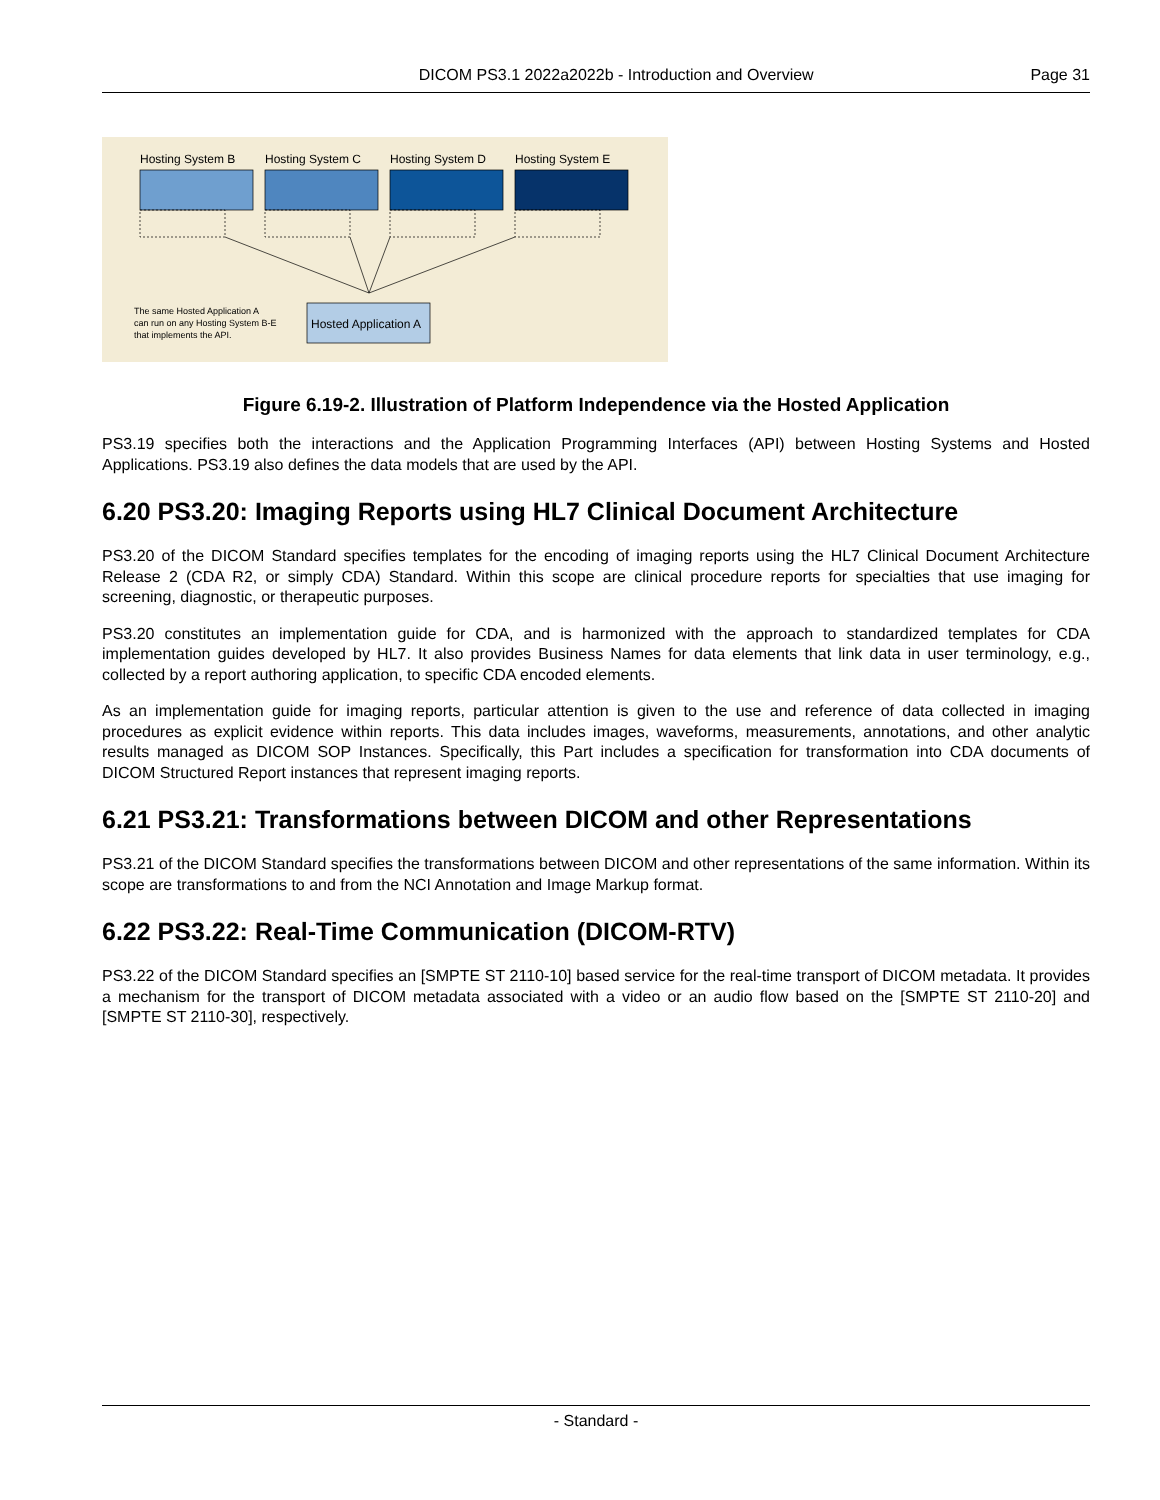DICOM PS3.1 2022a2022b - Introduction and Overview Page 31
Hosting System B
Hosting System C
Hosting System D
Hosting System E
Hosted Application A
The same Hosted Application A
can run on any Hosting System B-E
that implements the API.
Figure 6.19-2. Illustration of Platform Independence via the Hosted Application
PS3.19 specifies both the interactions and the Application Programming Interfaces (API) between Hosting Systems and Hosted Applications. PS3.19 also defines the data models that are used by the API.
6.20 PS3.20: Imaging Reports using HL7 Clinical Document Architecture
PS3.20 of the DICOM Standard specifies templates for the encoding of imaging reports using the HL7 Clinical Document Architecture Release 2 (CDA R2, or simply CDA) Standard. Within this scope are clinical procedure reports for specialties that use imaging for screening, diagnostic, or therapeutic purposes.
PS3.20 constitutes an implementation guide for CDA, and is harmonized with the approach to standardized templates for CDA implementation guides developed by HL7. It also provides Business Names for data elements that link data in user terminology, e.g., collected by a report authoring application, to specific CDA encoded elements.
As an implementation guide for imaging reports, particular attention is given to the use and reference of data collected in imaging procedures as explicit evidence within reports. This data includes images, waveforms, measurements, annotations, and other analytic results managed as DICOM SOP Instances. Specifically, this Part includes a specification for transformation into CDA documents of DICOM Structured Report instances that represent imaging reports.
6.21 PS3.21: Transformations between DICOM and other Representations
PS3.21 of the DICOM Standard specifies the transformations between DICOM and other representations of the same information. Within its scope are transformations to and from the NCI Annotation and Image Markup format.
6.22 PS3.22: Real-Time Communication (DICOM-RTV)
PS3.22 of the DICOM Standard specifies an [SMPTE ST 2110-10] based service for the real-time transport of DICOM metadata. It provides a mechanism for the transport of DICOM metadata associated with a video or an audio flow based on the [SMPTE ST 2110-20] and [SMPTE ST 2110-30], respectively.
- Standard -